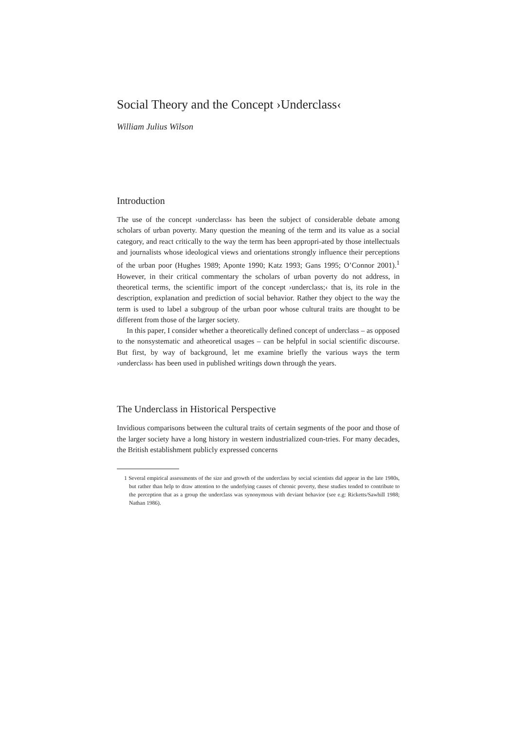Social Theory and the Concept ›Underclass‹
William Julius Wilson
Introduction
The use of the concept ›underclass‹ has been the subject of considerable debate among scholars of urban poverty. Many question the meaning of the term and its value as a social category, and react critically to the way the term has been appropri-ated by those intellectuals and journalists whose ideological views and orientations strongly influence their perceptions of the urban poor (Hughes 1989; Aponte 1990; Katz 1993; Gans 1995; O’Connor 2001).<sup>1</sup> However, in their critical commentary the scholars of urban poverty do not address, in theoretical terms, the scientific import of the concept ›underclass;‹ that is, its role in the description, explanation and prediction of social behavior. Rather they object to the way the term is used to label a subgroup of the urban poor whose cultural traits are thought to be different from those of the larger society.
In this paper, I consider whether a theoretically defined concept of underclass – as opposed to the nonsystematic and atheoretical usages – can be helpful in social scientific discourse. But first, by way of background, let me examine briefly the various ways the term ›underclass‹ has been used in published writings down through the years.
The Underclass in Historical Perspective
Invidious comparisons between the cultural traits of certain segments of the poor and those of the larger society have a long history in western industrialized coun-tries. For many decades, the British establishment publicly expressed concerns
1 Several empirical assessments of the size and growth of the underclass by social scientists did appear in the late 1980s, but rather than help to draw attention to the underlying causes of chronic poverty, these studies tended to contribute to the perception that as a group the underclass was synonymous with deviant behavior (see e.g: Ricketts/Sawhill 1988; Nathan 1986).